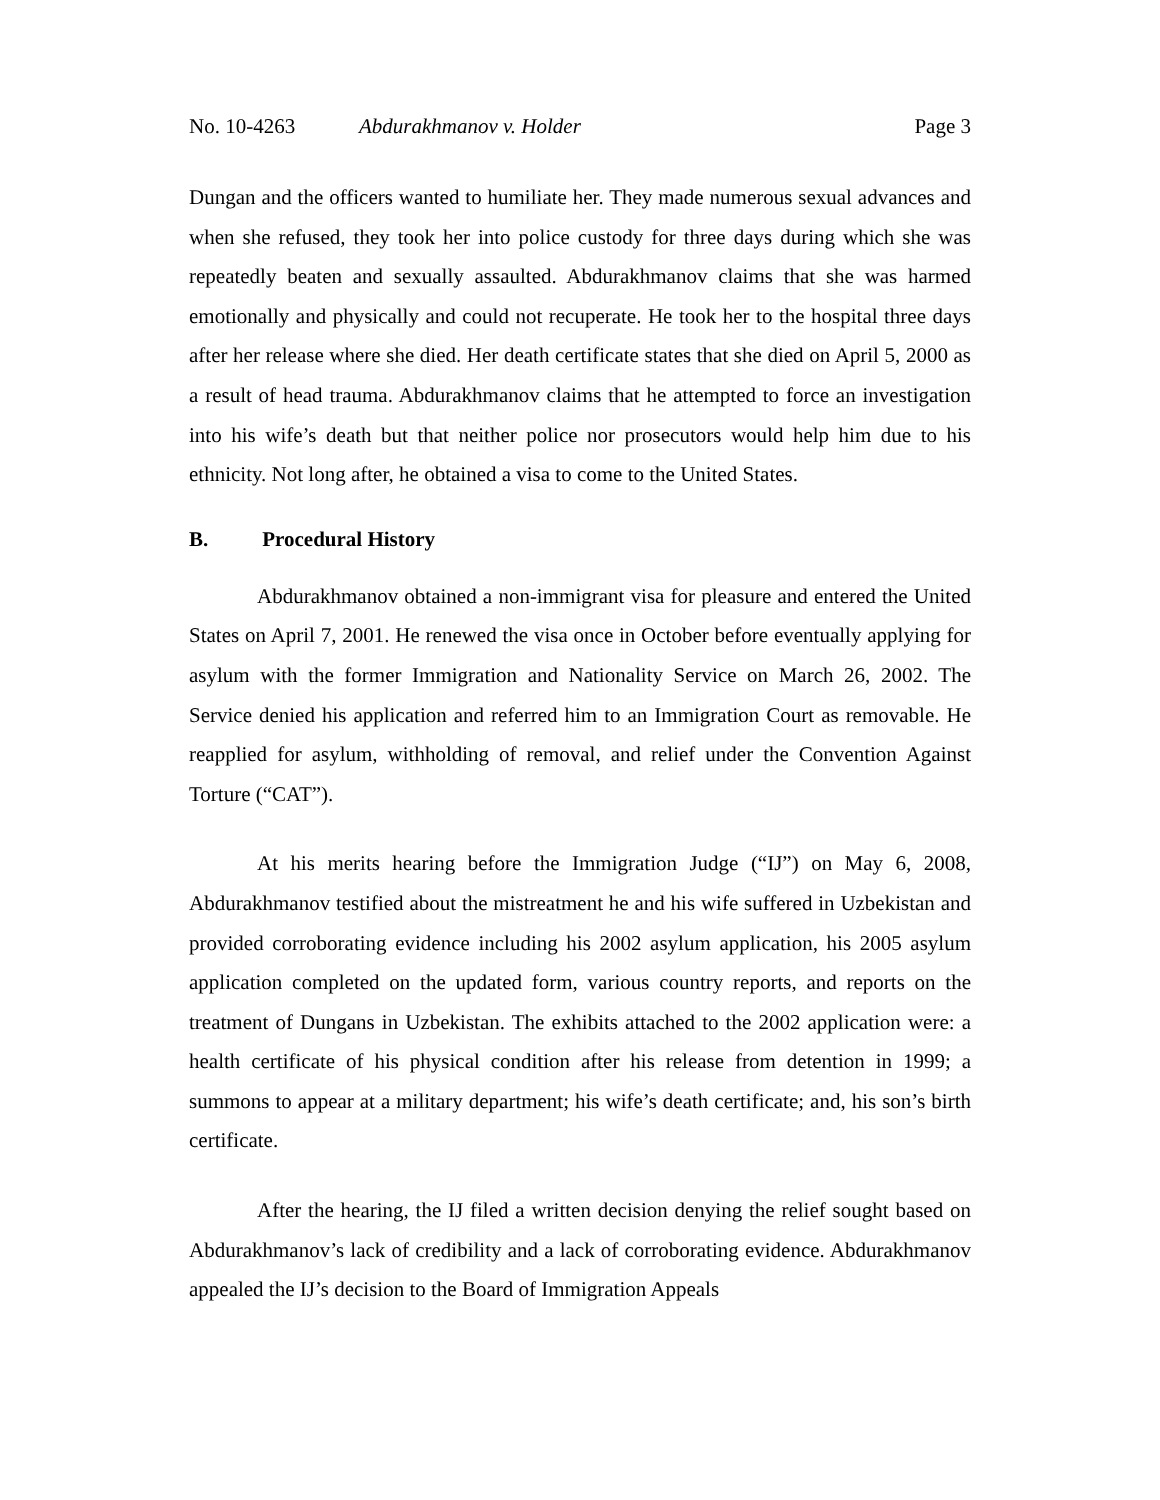No. 10-4263 Abdurakhmanov v. Holder Page 3
Dungan and the officers wanted to humiliate her. They made numerous sexual advances and when she refused, they took her into police custody for three days during which she was repeatedly beaten and sexually assaulted. Abdurakhmanov claims that she was harmed emotionally and physically and could not recuperate. He took her to the hospital three days after her release where she died. Her death certificate states that she died on April 5, 2000 as a result of head trauma. Abdurakhmanov claims that he attempted to force an investigation into his wife’s death but that neither police nor prosecutors would help him due to his ethnicity. Not long after, he obtained a visa to come to the United States.
B. Procedural History
Abdurakhmanov obtained a non-immigrant visa for pleasure and entered the United States on April 7, 2001. He renewed the visa once in October before eventually applying for asylum with the former Immigration and Nationality Service on March 26, 2002. The Service denied his application and referred him to an Immigration Court as removable. He reapplied for asylum, withholding of removal, and relief under the Convention Against Torture (“CAT”).
At his merits hearing before the Immigration Judge (“IJ”) on May 6, 2008, Abdurakhmanov testified about the mistreatment he and his wife suffered in Uzbekistan and provided corroborating evidence including his 2002 asylum application, his 2005 asylum application completed on the updated form, various country reports, and reports on the treatment of Dungans in Uzbekistan. The exhibits attached to the 2002 application were: a health certificate of his physical condition after his release from detention in 1999; a summons to appear at a military department; his wife’s death certificate; and, his son’s birth certificate.
After the hearing, the IJ filed a written decision denying the relief sought based on Abdurakhmanov’s lack of credibility and a lack of corroborating evidence. Abdurakhmanov appealed the IJ’s decision to the Board of Immigration Appeals